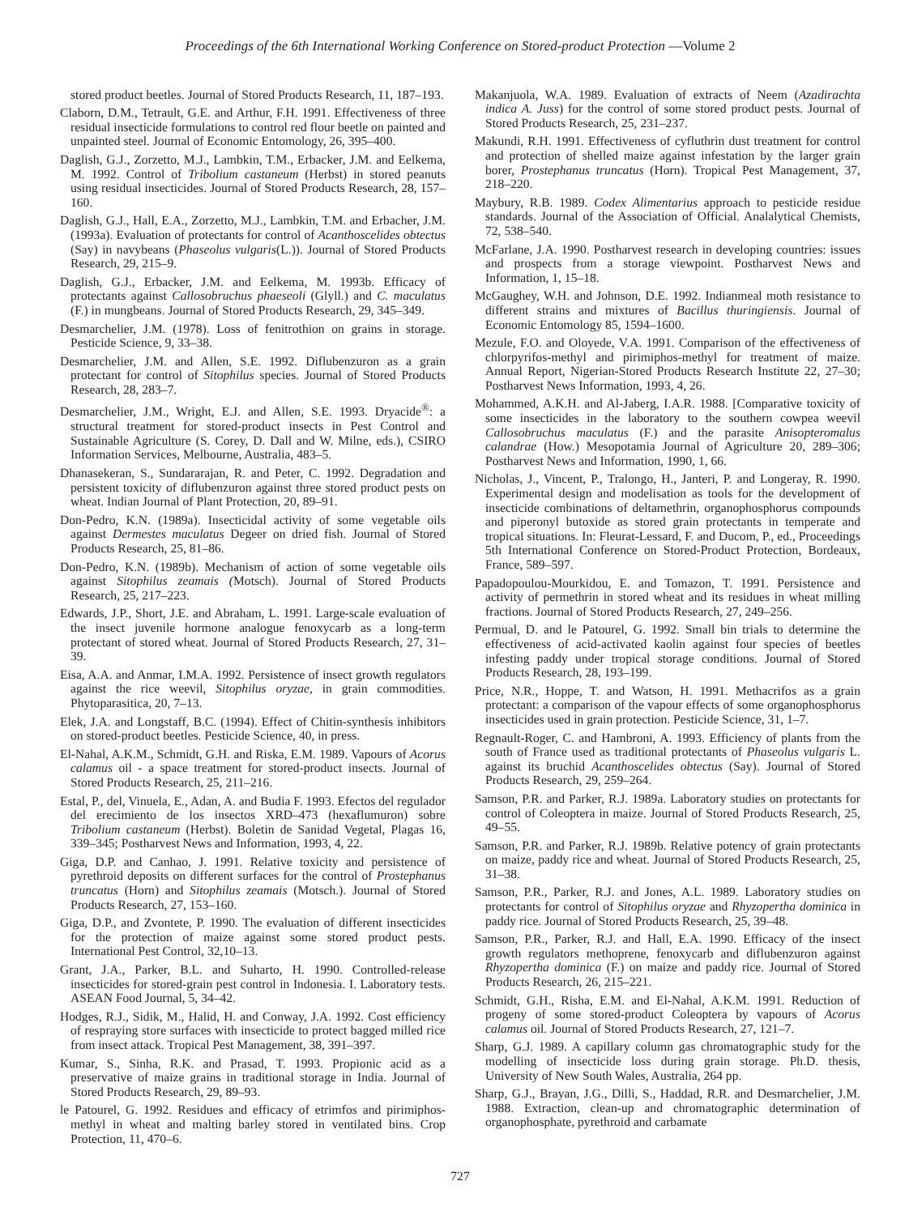Proceedings of the 6th International Working Conference on Stored-product Protection —Volume 2
stored product beetles. Journal of Stored Products Research, 11, 187–193.
Claborn, D.M., Tetrault, G.E. and Arthur, F.H. 1991. Effectiveness of three residual insecticide formulations to control red flour beetle on painted and unpainted steel. Journal of Economic Entomology, 26, 395–400.
Daglish, G.J., Zorzetto, M.J., Lambkin, T.M., Erbacker, J.M. and Eelkema, M. 1992. Control of Tribolium castaneum (Herbst) in stored peanuts using residual insecticides. Journal of Stored Products Research, 28, 157–160.
Daglish, G.J., Hall, E.A., Zorzetto, M.J., Lambkin, T.M. and Erbacher, J.M. (1993a). Evaluation of protectants for control of Acanthoscelides obtectus (Say) in navybeans (Phaseolus vulgaris(L.)). Journal of Stored Products Research, 29, 215–9.
Daglish, G.J., Erbacker, J.M. and Eelkema, M. 1993b. Efficacy of protectants against Callosobruchus phaeseoli (Glyll.) and C. maculatus (F.) in mungbeans. Journal of Stored Products Research, 29, 345–349.
Desmarchelier, J.M. (1978). Loss of fenitrothion on grains in storage. Pesticide Science, 9, 33–38.
Desmarchelier, J.M. and Allen, S.E. 1992. Diflubenzuron as a grain protectant for control of Sitophilus species. Journal of Stored Products Research, 28, 283–7.
Desmarchelier, J.M., Wright, E.J. and Allen, S.E. 1993. Dryacide<sup>®</sup>: a structural treatment for stored-product insects in Pest Control and Sustainable Agriculture (S. Corey, D. Dall and W. Milne, eds.), CSIRO Information Services, Melbourne, Australia, 483–5.
Dhanasekeran, S., Sundararajan, R. and Peter, C. 1992. Degradation and persistent toxicity of diflubenzuron against three stored product pests on wheat. Indian Journal of Plant Protection, 20, 89–91.
Don-Pedro, K.N. (1989a). Insecticidal activity of some vegetable oils against Dermestes maculatus Degeer on dried fish. Journal of Stored Products Research, 25, 81–86.
Don-Pedro, K.N. (1989b). Mechanism of action of some vegetable oils against Sitophilus zeamais (Motsch). Journal of Stored Products Research, 25, 217–223.
Edwards, J.P., Short, J.E. and Abraham, L. 1991. Large-scale evaluation of the insect juvenile hormone analogue fenoxycarb as a long-term protectant of stored wheat. Journal of Stored Products Research, 27, 31–39.
Eisa, A.A. and Anmar, I.M.A. 1992. Persistence of insect growth regulators against the rice weevil, Sitophilus oryzae, in grain commodities. Phytoparasitica, 20, 7–13.
Elek, J.A. and Longstaff, B.C. (1994). Effect of Chitin-synthesis inhibitors on stored-product beetles. Pesticide Science, 40, in press.
El-Nahal, A.K.M., Schmidt, G.H. and Riska, E.M. 1989. Vapours of Acorus calamus oil - a space treatment for stored-product insects. Journal of Stored Products Research, 25, 211–216.
Estal, P., del, Vinuela, E., Adan, A. and Budia F. 1993. Efectos del regulador del erecimiento de los insectos XRD–473 (hexaflumuron) sobre Tribolium castaneum (Herbst). Boletin de Sanidad Vegetal, Plagas 16, 339–345; Postharvest News and Information, 1993, 4, 22.
Giga, D.P. and Canhao, J. 1991. Relative toxicity and persistence of pyrethroid deposits on different surfaces for the control of Prostephanus truncatus (Horn) and Sitophilus zeamais (Motsch.). Journal of Stored Products Research, 27, 153–160.
Giga, D.P., and Zvontete, P. 1990. The evaluation of different insecticides for the protection of maize against some stored product pests. International Pest Control, 32,10–13.
Grant, J.A., Parker, B.L. and Suharto, H. 1990. Controlled-release insecticides for stored-grain pest control in Indonesia. I. Laboratory tests. ASEAN Food Journal, 5, 34–42.
Hodges, R.J., Sidik, M., Halid, H. and Conway, J.A. 1992. Cost efficiency of respraying store surfaces with insecticide to protect bagged milled rice from insect attack. Tropical Pest Management, 38, 391–397.
Kumar, S., Sinha, R.K. and Prasad, T. 1993. Propionic acid as a preservative of maize grains in traditional storage in India. Journal of Stored Products Research, 29, 89–93.
le Patourel, G. 1992. Residues and efficacy of etrimfos and pirimiphos-methyl in wheat and malting barley stored in ventilated bins. Crop Protection, 11, 470–6.
Makanjuola, W.A. 1989. Evaluation of extracts of Neem (Azadirachta indica A. Juss) for the control of some stored product pests. Journal of Stored Products Research, 25, 231–237.
Makundi, R.H. 1991. Effectiveness of cyfluthrin dust treatment for control and protection of shelled maize against infestation by the larger grain borer, Prostephanus truncatus (Horn). Tropical Pest Management, 37, 218–220.
Maybury, R.B. 1989. Codex Alimentarius approach to pesticide residue standards. Journal of the Association of Official. Analalytical Chemists, 72, 538–540.
McFarlane, J.A. 1990. Postharvest research in developing countries: issues and prospects from a storage viewpoint. Postharvest News and Information, 1, 15–18.
McGaughey, W.H. and Johnson, D.E. 1992. Indianmeal moth resistance to different strains and mixtures of Bacillus thuringiensis. Journal of Economic Entomology 85, 1594–1600.
Mezule, F.O. and Oloyede, V.A. 1991. Comparison of the effectiveness of chlorpyrifos-methyl and pirimiphos-methyl for treatment of maize. Annual Report, Nigerian-Stored Products Research Institute 22, 27–30; Postharvest News Information, 1993, 4, 26.
Mohammed, A.K.H. and Al-Jaberg, I.A.R. 1988. [Comparative toxicity of some insecticides in the laboratory to the southern cowpea weevil Callosobruchus maculatus (F.) and the parasite Anisopteromalus calandrae (How.) Mesopotamia Journal of Agriculture 20, 289–306; Postharvest News and Information, 1990, 1, 66.
Nicholas, J., Vincent, P., Tralongo, H., Janteri, P. and Longeray, R. 1990. Experimental design and modelisation as tools for the development of insecticide combinations of deltamethrin, organophosphorus compounds and piperonyl butoxide as stored grain protectants in temperate and tropical situations. In: Fleurat-Lessard, F. and Ducom, P., ed., Proceedings 5th International Conference on Stored-Product Protection, Bordeaux, France, 589–597.
Papadopoulou-Mourkidou, E. and Tomazon, T. 1991. Persistence and activity of permethrin in stored wheat and its residues in wheat milling fractions. Journal of Stored Products Research, 27, 249–256.
Permual, D. and le Patourel, G. 1992. Small bin trials to determine the effectiveness of acid-activated kaolin against four species of beetles infesting paddy under tropical storage conditions. Journal of Stored Products Research, 28, 193–199.
Price, N.R., Hoppe, T. and Watson, H. 1991. Methacrifos as a grain protectant: a comparison of the vapour effects of some organophosphorus insecticides used in grain protection. Pesticide Science, 31, 1–7.
Regnault-Roger, C. and Hambroni, A. 1993. Efficiency of plants from the south of France used as traditional protectants of Phaseolus vulgaris L. against its bruchid Acanthoscelides obtectus (Say). Journal of Stored Products Research, 29, 259–264.
Samson, P.R. and Parker, R.J. 1989a. Laboratory studies on protectants for control of Coleoptera in maize. Journal of Stored Products Research, 25, 49–55.
Samson, P.R. and Parker, R.J. 1989b. Relative potency of grain protectants on maize, paddy rice and wheat. Journal of Stored Products Research, 25, 31–38.
Samson, P.R., Parker, R.J. and Jones, A.L. 1989. Laboratory studies on protectants for control of Sitophilus oryzae and Rhyzopertha dominica in paddy rice. Journal of Stored Products Research, 25, 39–48.
Samson, P.R., Parker, R.J. and Hall, E.A. 1990. Efficacy of the insect growth regulators methoprene, fenoxycarb and diflubenzuron against Rhyzopertha dominica (F.) on maize and paddy rice. Journal of Stored Products Research, 26, 215–221.
Schmidt, G.H., Risha, E.M. and El-Nahal, A.K.M. 1991. Reduction of progeny of some stored-product Coleoptera by vapours of Acorus calamus oil. Journal of Stored Products Research, 27, 121–7.
Sharp, G.J. 1989. A capillary column gas chromatographic study for the modelling of insecticide loss during grain storage. Ph.D. thesis, University of New South Wales, Australia, 264 pp.
Sharp, G.J., Brayan, J.G., Dilli, S., Haddad, R.R. and Desmarchelier, J.M. 1988. Extraction, clean-up and chromatographic determination of organophosphate, pyrethroid and carbamate
727